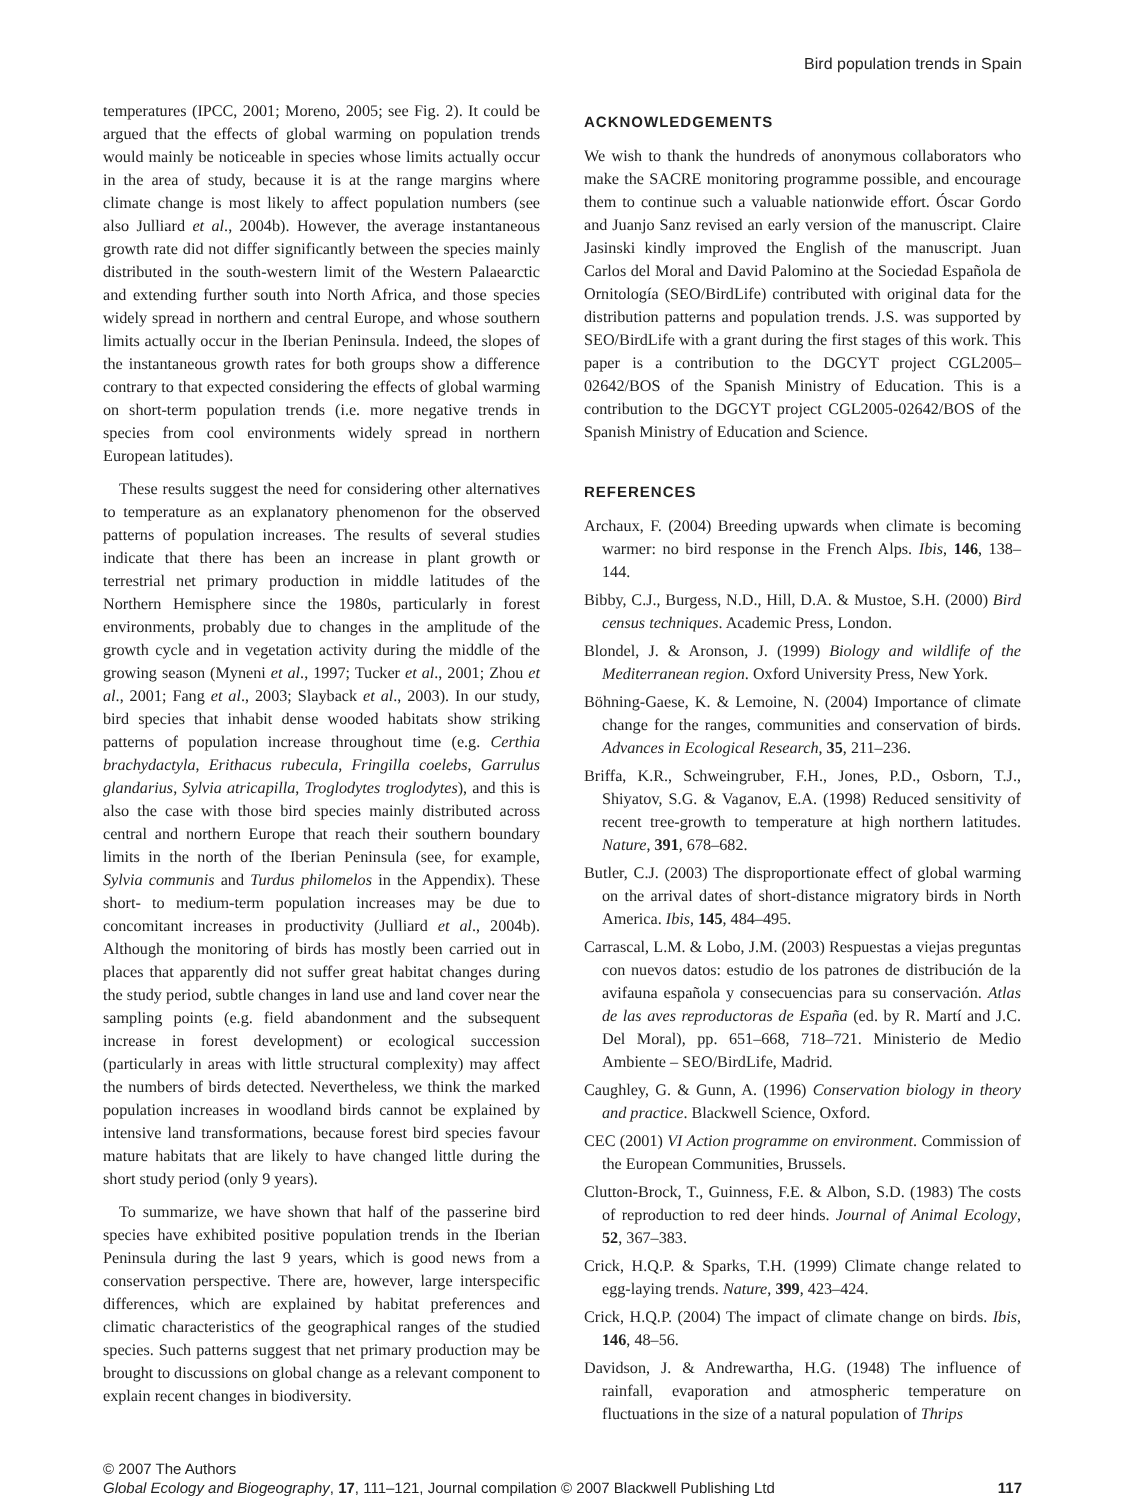Bird population trends in Spain
temperatures (IPCC, 2001; Moreno, 2005; see Fig. 2). It could be argued that the effects of global warming on population trends would mainly be noticeable in species whose limits actually occur in the area of study, because it is at the range margins where climate change is most likely to affect population numbers (see also Julliard et al., 2004b). However, the average instantaneous growth rate did not differ significantly between the species mainly distributed in the south-western limit of the Western Palaearctic and extending further south into North Africa, and those species widely spread in northern and central Europe, and whose southern limits actually occur in the Iberian Peninsula. Indeed, the slopes of the instantaneous growth rates for both groups show a difference contrary to that expected considering the effects of global warming on short-term population trends (i.e. more negative trends in species from cool environments widely spread in northern European latitudes).
These results suggest the need for considering other alternatives to temperature as an explanatory phenomenon for the observed patterns of population increases. The results of several studies indicate that there has been an increase in plant growth or terrestrial net primary production in middle latitudes of the Northern Hemisphere since the 1980s, particularly in forest environments, probably due to changes in the amplitude of the growth cycle and in vegetation activity during the middle of the growing season (Myneni et al., 1997; Tucker et al., 2001; Zhou et al., 2001; Fang et al., 2003; Slayback et al., 2003). In our study, bird species that inhabit dense wooded habitats show striking patterns of population increase throughout time (e.g. Certhia brachydactyla, Erithacus rubecula, Fringilla coelebs, Garrulus glandarius, Sylvia atricapilla, Troglodytes troglodytes), and this is also the case with those bird species mainly distributed across central and northern Europe that reach their southern boundary limits in the north of the Iberian Peninsula (see, for example, Sylvia communis and Turdus philomelos in the Appendix). These short- to medium-term population increases may be due to concomitant increases in productivity (Julliard et al., 2004b). Although the monitoring of birds has mostly been carried out in places that apparently did not suffer great habitat changes during the study period, subtle changes in land use and land cover near the sampling points (e.g. field abandonment and the subsequent increase in forest development) or ecological succession (particularly in areas with little structural complexity) may affect the numbers of birds detected. Nevertheless, we think the marked population increases in woodland birds cannot be explained by intensive land transformations, because forest bird species favour mature habitats that are likely to have changed little during the short study period (only 9 years).
To summarize, we have shown that half of the passerine bird species have exhibited positive population trends in the Iberian Peninsula during the last 9 years, which is good news from a conservation perspective. There are, however, large interspecific differences, which are explained by habitat preferences and climatic characteristics of the geographical ranges of the studied species. Such patterns suggest that net primary production may be brought to discussions on global change as a relevant component to explain recent changes in biodiversity.
ACKNOWLEDGEMENTS
We wish to thank the hundreds of anonymous collaborators who make the SACRE monitoring programme possible, and encourage them to continue such a valuable nationwide effort. Óscar Gordo and Juanjo Sanz revised an early version of the manuscript. Claire Jasinski kindly improved the English of the manuscript. Juan Carlos del Moral and David Palomino at the Sociedad Española de Ornitología (SEO/BirdLife) contributed with original data for the distribution patterns and population trends. J.S. was supported by SEO/BirdLife with a grant during the first stages of this work. This paper is a contribution to the DGCYT project CGL2005–02642/BOS of the Spanish Ministry of Education. This is a contribution to the DGCYT project CGL2005-02642/BOS of the Spanish Ministry of Education and Science.
REFERENCES
Archaux, F. (2004) Breeding upwards when climate is becoming warmer: no bird response in the French Alps. Ibis, 146, 138–144.
Bibby, C.J., Burgess, N.D., Hill, D.A. & Mustoe, S.H. (2000) Bird census techniques. Academic Press, London.
Blondel, J. & Aronson, J. (1999) Biology and wildlife of the Mediterranean region. Oxford University Press, New York.
Böhning-Gaese, K. & Lemoine, N. (2004) Importance of climate change for the ranges, communities and conservation of birds. Advances in Ecological Research, 35, 211–236.
Briffa, K.R., Schweingruber, F.H., Jones, P.D., Osborn, T.J., Shiyatov, S.G. & Vaganov, E.A. (1998) Reduced sensitivity of recent tree-growth to temperature at high northern latitudes. Nature, 391, 678–682.
Butler, C.J. (2003) The disproportionate effect of global warming on the arrival dates of short-distance migratory birds in North America. Ibis, 145, 484–495.
Carrascal, L.M. & Lobo, J.M. (2003) Respuestas a viejas preguntas con nuevos datos: estudio de los patrones de distribución de la avifauna española y consecuencias para su conservación. Atlas de las aves reproductoras de España (ed. by R. Martí and J.C. Del Moral), pp. 651–668, 718–721. Ministerio de Medio Ambiente – SEO/BirdLife, Madrid.
Caughley, G. & Gunn, A. (1996) Conservation biology in theory and practice. Blackwell Science, Oxford.
CEC (2001) VI Action programme on environment. Commission of the European Communities, Brussels.
Clutton-Brock, T., Guinness, F.E. & Albon, S.D. (1983) The costs of reproduction to red deer hinds. Journal of Animal Ecology, 52, 367–383.
Crick, H.Q.P. & Sparks, T.H. (1999) Climate change related to egg-laying trends. Nature, 399, 423–424.
Crick, H.Q.P. (2004) The impact of climate change on birds. Ibis, 146, 48–56.
Davidson, J. & Andrewartha, H.G. (1948) The influence of rainfall, evaporation and atmospheric temperature on fluctuations in the size of a natural population of Thrips
© 2007 The Authors
Global Ecology and Biogeography, 17, 111–121, Journal compilation © 2007 Blackwell Publishing Ltd 117